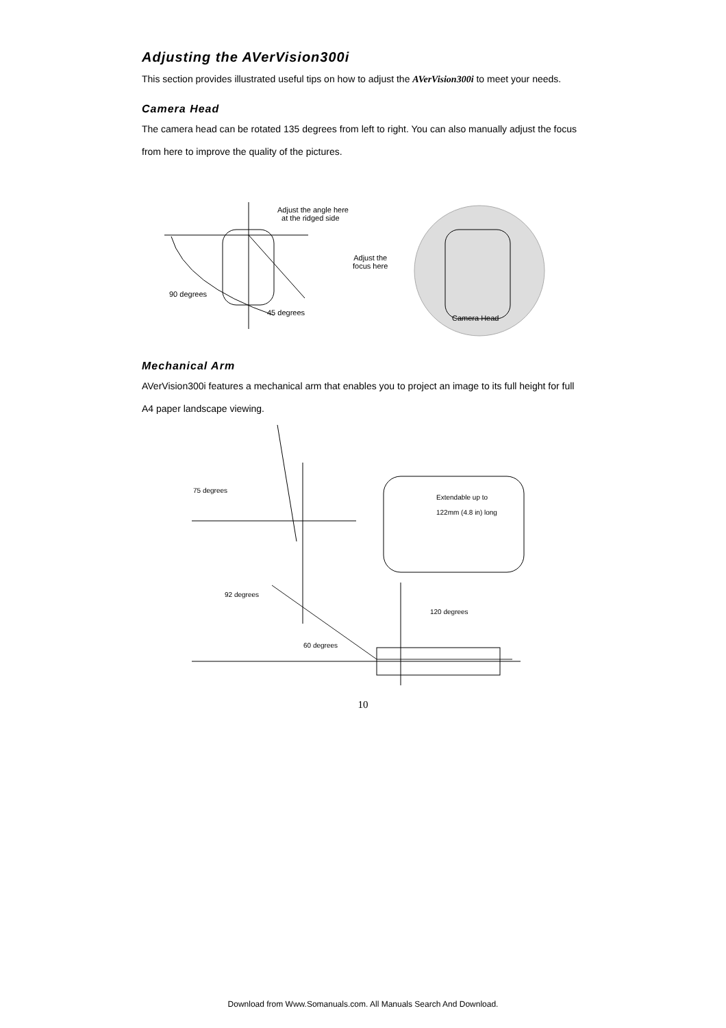Adjusting the AVerVision300i
This section provides illustrated useful tips on how to adjust the AVerVision300i to meet your needs.
Camera Head
The camera head can be rotated 135 degrees from left to right. You can also manually adjust the focus from here to improve the quality of the pictures.
Adjust the angle here
at the ridged side
90 degrees
45 degrees
Adjust the
focus here
Camera Head
Mechanical Arm
AVerVision300i features a mechanical arm that enables you to project an image to its full height for full A4 paper landscape viewing.
75 degrees
Extendable up to
122mm (4.8 in) long
92 degrees
120 degrees
60 degrees
10
Download from Www.Somanuals.com. All Manuals Search And Download.